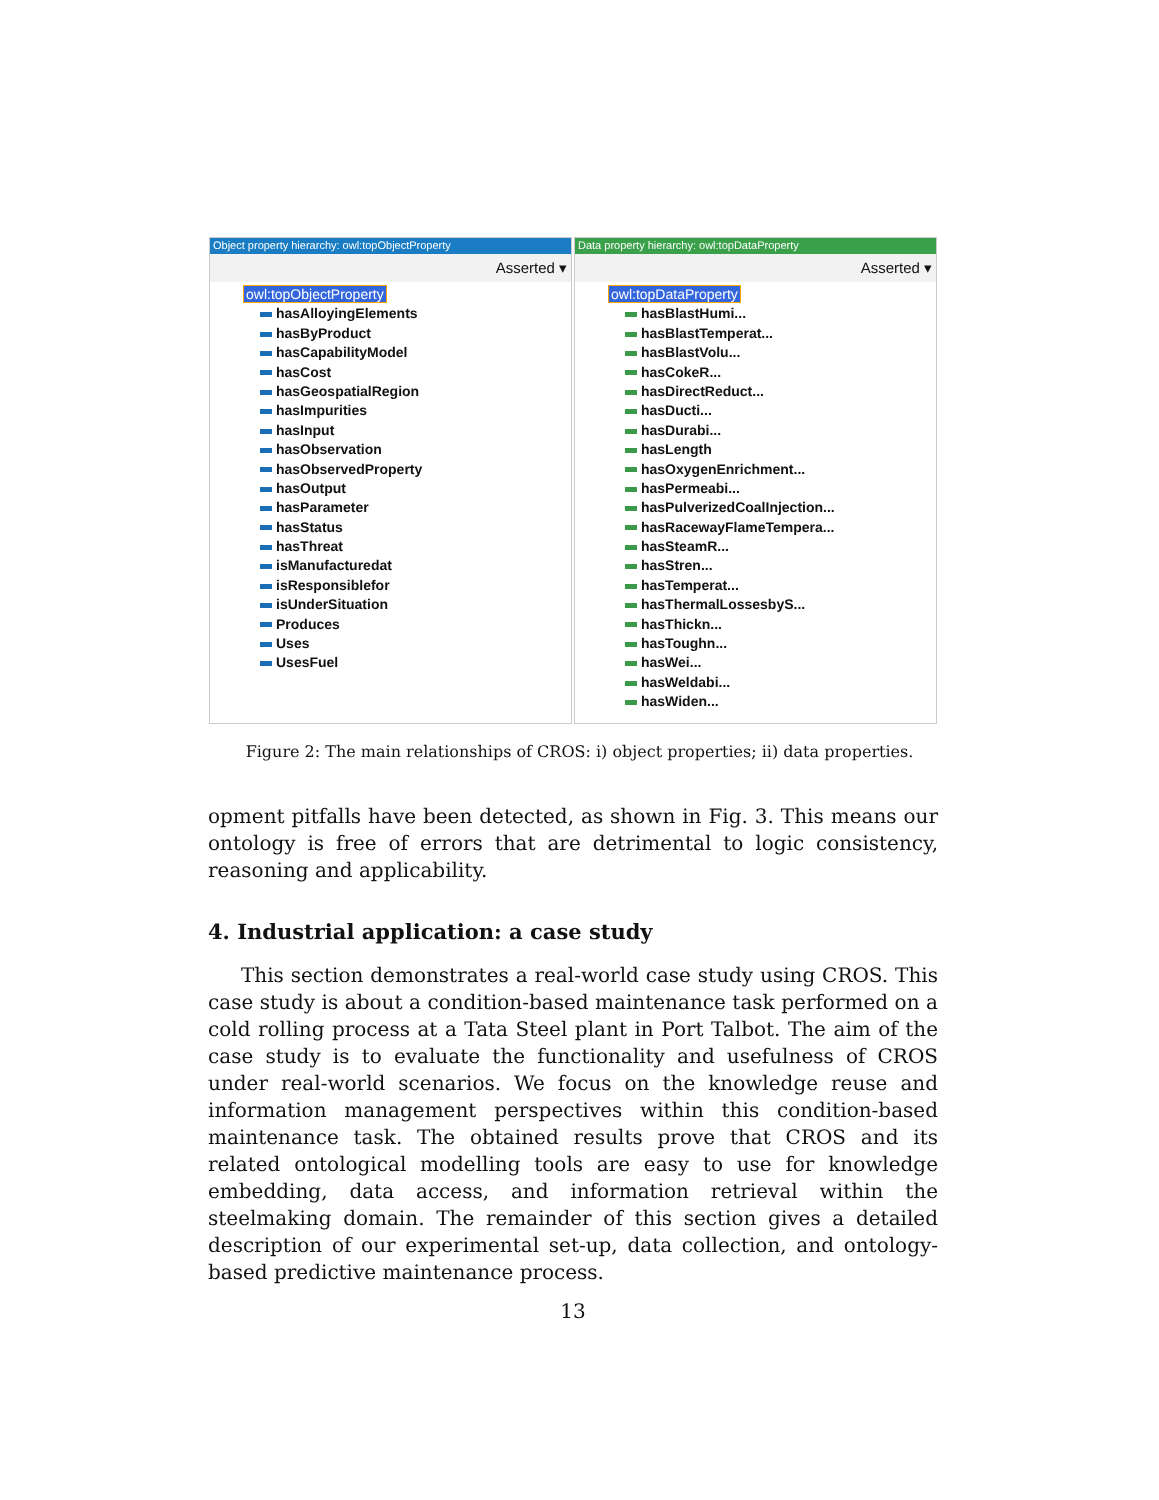Object property hierarchy: owl:topObjectProperty
Asserted ▾
owl:topObjectProperty
hasAlloyingElements
hasByProduct
hasCapabilityModel
hasCost
hasGeospatialRegion
hasImpurities
hasInput
hasObservation
hasObservedProperty
hasOutput
hasParameter
hasStatus
hasThreat
isManufacturedat
isResponsiblefor
isUnderSituation
Produces
Uses
UsesFuel
Data property hierarchy: owl:topDataProperty
Asserted ▾
owl:topDataProperty
hasBlastHumi...
hasBlastTemperat...
hasBlastVolu...
hasCokeR...
hasDirectReduct...
hasDucti...
hasDurabi...
hasLength
hasOxygenEnrichment...
hasPermeabi...
hasPulverizedCoalInjection...
hasRacewayFlameTempera...
hasSteamR...
hasStren...
hasTemperat...
hasThermalLossesbyS...
hasThickn...
hasToughn...
hasWei...
hasWeldabi...
hasWiden...
Figure 2: The main relationships of CROS: i) object properties; ii) data properties.
opment pitfalls have been detected, as shown in Fig. 3. This means our ontology is free of errors that are detrimental to logic consistency, reasoning and applicability.
4. Industrial application: a case study
This section demonstrates a real-world case study using CROS. This case study is about a condition-based maintenance task performed on a cold rolling process at a Tata Steel plant in Port Talbot. The aim of the case study is to evaluate the functionality and usefulness of CROS under real-world scenarios. We focus on the knowledge reuse and information management perspectives within this condition-based maintenance task. The obtained results prove that CROS and its related ontological modelling tools are easy to use for knowledge embedding, data access, and information retrieval within the steelmaking domain. The remainder of this section gives a detailed description of our experimental set-up, data collection, and ontology-based predictive maintenance process.
13